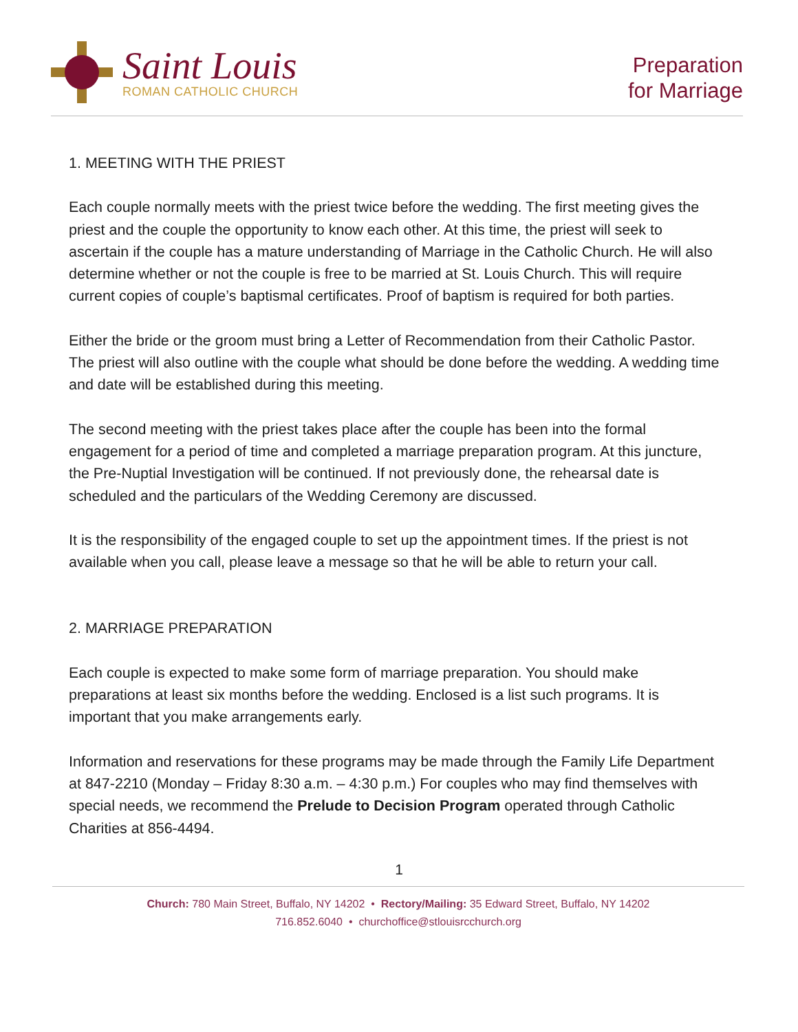Saint Louis
ROMAN CATHOLIC CHURCH
Preparation
for Marriage
1. MEETING WITH THE PRIEST
Each couple normally meets with the priest twice before the wedding. The first meeting gives the priest and the couple the opportunity to know each other. At this time, the priest will seek to ascertain if the couple has a mature understanding of Marriage in the Catholic Church. He will also determine whether or not the couple is free to be married at St. Louis Church. This will require current copies of couple’s baptismal certificates. Proof of baptism is required for both parties.
Either the bride or the groom must bring a Letter of Recommendation from their Catholic Pastor. The priest will also outline with the couple what should be done before the wedding. A wedding time and date will be established during this meeting.
The second meeting with the priest takes place after the couple has been into the formal engagement for a period of time and completed a marriage preparation program. At this juncture, the Pre-Nuptial Investigation will be continued. If not previously done, the rehearsal date is scheduled and the particulars of the Wedding Ceremony are discussed.
It is the responsibility of the engaged couple to set up the appointment times. If the priest is not available when you call, please leave a message so that he will be able to return your call.
2. MARRIAGE PREPARATION
Each couple is expected to make some form of marriage preparation. You should make preparations at least six months before the wedding. Enclosed is a list such programs. It is important that you make arrangements early.
Information and reservations for these programs may be made through the Family Life Department at 847-2210 (Monday – Friday 8:30 a.m. – 4:30 p.m.) For couples who may find themselves with special needs, we recommend the Prelude to Decision Program operated through Catholic Charities at 856-4494.
1
Church: 780 Main Street, Buffalo, NY 14202 • Rectory/Mailing: 35 Edward Street, Buffalo, NY 14202
716.852.6040 • churchoffice@stlouisrcchurch.org